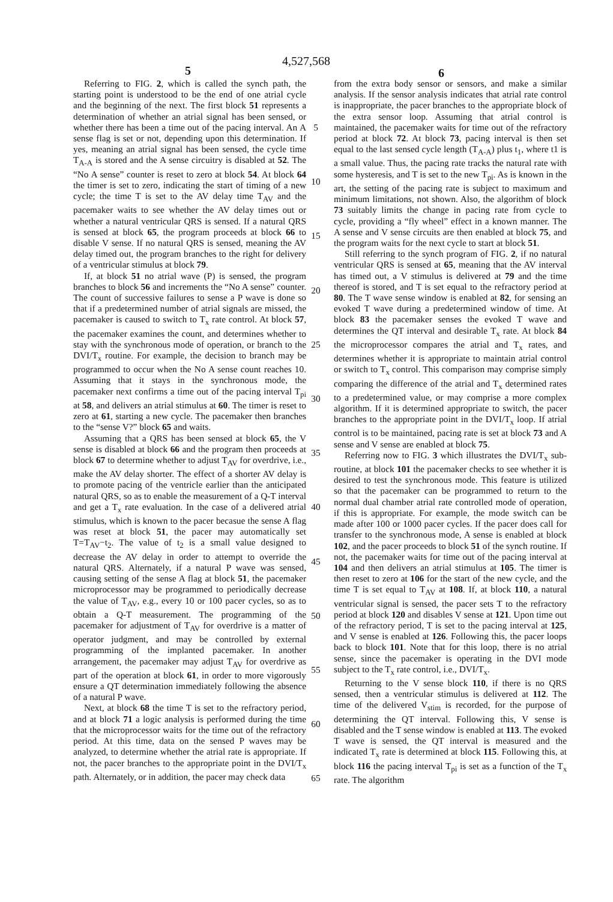4,527,568
5 6
Referring to FIG. 2, which is called the synch path, the starting point is understood to be the end of one atrial cycle and the beginning of the next. The first block 51 represents a determination of whether an atrial signal has been sensed, or whether there has been a time out of the pacing interval. An A sense flag is set or not, depending upon this determination. If yes, meaning an atrial signal has been sensed, the cycle time T<sub>A-A</sub> is stored and the A sense circuitry is disabled at 52. The “No A sense” counter is reset to zero at block 54. At block 64 the timer is set to zero, indicating the start of timing of a new cycle; the time T is set to the AV delay time T<sub>AV</sub> and the pacemaker waits to see whether the AV delay times out or whether a natural ventricular QRS is sensed. If a natural QRS is sensed at block 65, the program proceeds at block 66 to disable V sense. If no natural QRS is sensed, meaning the AV delay timed out, the program branches to the right for delivery of a ventricular stimulus at block 79.
If, at block 51 no atrial wave (P) is sensed, the program branches to block 56 and increments the “No A sense” counter. The count of successive failures to sense a P wave is done so that if a predetermined number of atrial signals are missed, the pacemaker is caused to switch to T<sub>x</sub> rate control. At block 57, the pacemaker examines the count, and determines whether to stay with the synchronous mode of operation, or branch to the DVI/T<sub>x</sub> routine. For example, the decision to branch may be programmed to occur when the No A sense count reaches 10. Assuming that it stays in the synchronous mode, the pacemaker next confirms a time out of the pacing interval T<sub>pi</sub> at 58, and delivers an atrial stimulus at 60. The timer is reset to zero at 61, starting a new cycle. The pacemaker then branches to the “sense V?” block 65 and waits.
Assuming that a QRS has been sensed at block 65, the V sense is disabled at block 66 and the program then proceeds at block 67 to determine whether to adjust T<sub>AV</sub> for overdrive, i.e., make the AV delay shorter. The effect of a shorter AV delay is to promote pacing of the ventricle earlier than the anticipated natural QRS, so as to enable the measurement of a Q-T interval and get a T<sub>x</sub> rate evaluation. In the case of a delivered atrial stimulus, which is known to the pacer becasue the sense A flag was reset at block 51, the pacer may automatically set T=T<sub>AV</sub>−t<sub>2</sub>. The value of t<sub>2</sub> is a small value designed to decrease the AV delay in order to attempt to override the natural QRS. Alternately, if a natural P wave was sensed, causing setting of the sense A flag at block 51, the pacemaker microprocessor may be programmed to periodically decrease the value of T<sub>AV</sub>, e.g., every 10 or 100 pacer cycles, so as to obtain a Q-T measurement. The programming of the pacemaker for adjustment of T<sub>AV</sub> for overdrive is a matter of operator judgment, and may be controlled by external programming of the implanted pacemaker. In another arrangement, the pacemaker may adjust T<sub>AV</sub> for overdrive as part of the operation at block 61, in order to more vigorously ensure a QT determination immediately following the absence of a natural P wave.
Next, at block 68 the time T is set to the refractory period, and at block 71 a logic analysis is performed during the time that the microprocessor waits for the time out of the refractory period. At this time, data on the sensed P waves may be analyzed, to determine whether the atrial rate is appropriate. If not, the pacer branches to the appropriate point in the DVI/T<sub>x</sub> path. Alternately, or in addition, the pacer may check data
5
10
15
20
25
30
35
40
45
50
55
60
65
from the extra body sensor or sensors, and make a similar analysis. If the sensor analysis indicates that atrial rate control is inappropriate, the pacer branches to the appropriate block of the extra sensor loop. Assuming that atrial control is maintained, the pacemaker waits for time out of the refractory period at block 72. At block 73, pacing interval is then set equal to the last sensed cycle length (T<sub>A-A</sub>) plus t<sub>1</sub>, where t1 is a small value. Thus, the pacing rate tracks the natural rate with some hysteresis, and T is set to the new T<sub>pi</sub>. As is known in the art, the setting of the pacing rate is subject to maximum and minimum limitations, not shown. Also, the algorithm of block 73 suitably limits the change in pacing rate from cycle to cycle, providing a “fly wheel” effect in a known manner. The A sense and V sense circuits are then enabled at block 75, and the program waits for the next cycle to start at block 51.
Still referring to the synch program of FIG. 2, if no natural ventricular QRS is sensed at 65, meaning that the AV interval has timed out, a V stimulus is delivered at 79 and the time thereof is stored, and T is set equal to the refractory period at 80. The T wave sense window is enabled at 82, for sensing an evoked T wave during a predetermined window of time. At block 83 the pacemaker senses the evoked T wave and determines the QT interval and desirable T<sub>x</sub> rate. At block 84 the microprocessor compares the atrial and T<sub>x</sub> rates, and determines whether it is appropriate to maintain atrial control or switch to T<sub>x</sub> control. This comparison may comprise simply comparing the difference of the atrial and T<sub>x</sub> determined rates to a predetermined value, or may comprise a more complex algorithm. If it is determined appropriate to switch, the pacer branches to the appropriate point in the DVI/T<sub>x</sub> loop. If atrial control is to be maintained, pacing rate is set at block 73 and A sense and V sense are enabled at block 75.
Referring now to FIG. 3 which illustrates the DVI/T<sub>x</sub> sub-routine, at block 101 the pacemaker checks to see whether it is desired to test the synchronous mode. This feature is utilized so that the pacemaker can be programmed to return to the normal dual chamber atrial rate controlled mode of operation, if this is appropriate. For example, the mode switch can be made after 100 or 1000 pacer cycles. If the pacer does call for transfer to the synchronous mode, A sense is enabled at block 102, and the pacer proceeds to block 51 of the synch routine. If not, the pacemaker waits for time out of the pacing interval at 104 and then delivers an atrial stimulus at 105. The timer is then reset to zero at 106 for the start of the new cycle, and the time T is set equal to T<sub>AV</sub> at 108. If, at block 110, a natural ventricular signal is sensed, the pacer sets T to the refractory period at block 120 and disables V sense at 121. Upon time out of the refractory period, T is set to the pacing interval at 125, and V sense is enabled at 126. Following this, the pacer loops back to block 101. Note that for this loop, there is no atrial sense, since the pacemaker is operating in the DVI mode subject to the T<sub>x</sub> rate control, i.e., DVI/T<sub>x</sub>.
Returning to the V sense block 110, if there is no QRS sensed, then a ventricular stimulus is delivered at 112. The time of the delivered V<sub>stim</sub> is recorded, for the purpose of determining the QT interval. Following this, V sense is disabled and the T sense window is enabled at 113. The evoked T wave is sensed, the QT interval is measured and the indicated T<sub>x</sub> rate is determined at block 115. Following this, at block 116 the pacing interval T<sub>pi</sub> is set as a function of the T<sub>x</sub> rate. The algorithm